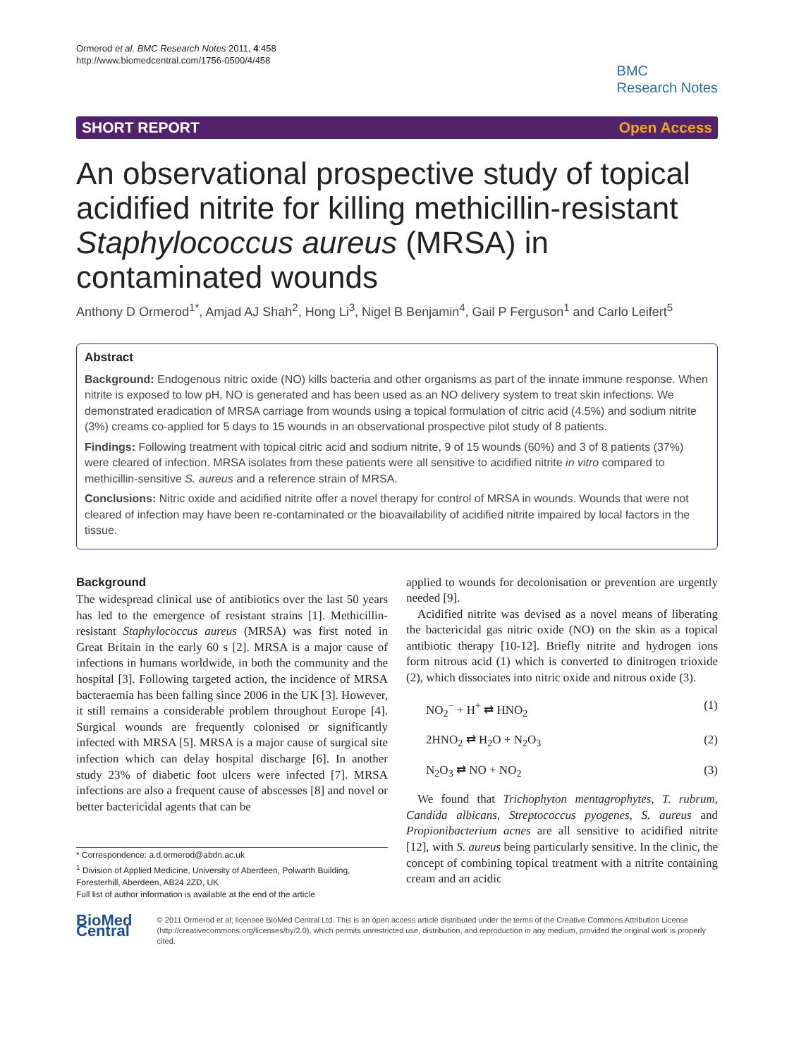Ormerod et al. BMC Research Notes 2011, 4:458
http://www.biomedcentral.com/1756-0500/4/458
BMC
Research Notes
SHORT REPORT Open Access
An observational prospective study of topical acidified nitrite for killing methicillin-resistant Staphylococcus aureus (MRSA) in contaminated wounds
Anthony D Ormerod<sup>1*</sup>, Amjad AJ Shah<sup>2</sup>, Hong Li<sup>3</sup>, Nigel B Benjamin<sup>4</sup>, Gail P Ferguson<sup>1</sup> and Carlo Leifert<sup>5</sup>
Abstract
Background: Endogenous nitric oxide (NO) kills bacteria and other organisms as part of the innate immune response. When nitrite is exposed to low pH, NO is generated and has been used as an NO delivery system to treat skin infections. We demonstrated eradication of MRSA carriage from wounds using a topical formulation of citric acid (4.5%) and sodium nitrite (3%) creams co-applied for 5 days to 15 wounds in an observational prospective pilot study of 8 patients.
Findings: Following treatment with topical citric acid and sodium nitrite, 9 of 15 wounds (60%) and 3 of 8 patients (37%) were cleared of infection. MRSA isolates from these patients were all sensitive to acidified nitrite in vitro compared to methicillin-sensitive S. aureus and a reference strain of MRSA.
Conclusions: Nitric oxide and acidified nitrite offer a novel therapy for control of MRSA in wounds. Wounds that were not cleared of infection may have been re-contaminated or the bioavailability of acidified nitrite impaired by local factors in the tissue.
Background
The widespread clinical use of antibiotics over the last 50 years has led to the emergence of resistant strains [1]. Methicillin-resistant Staphylococcus aureus (MRSA) was first noted in Great Britain in the early 60 s [2]. MRSA is a major cause of infections in humans worldwide, in both the community and the hospital [3]. Following targeted action, the incidence of MRSA bacteraemia has been falling since 2006 in the UK [3]. However, it still remains a considerable problem throughout Europe [4]. Surgical wounds are frequently colonised or significantly infected with MRSA [5]. MRSA is a major cause of surgical site infection which can delay hospital discharge [6]. In another study 23% of diabetic foot ulcers were infected [7]. MRSA infections are also a frequent cause of abscesses [8] and novel or better bactericidal agents that can be
* Correspondence: a.d.ormerod@abdn.ac.uk
<sup>1</sup> Division of Applied Medicine, University of Aberdeen, Polwarth Building, Foresterhill, Aberdeen, AB24 2ZD, UK
Full list of author information is available at the end of the article
applied to wounds for decolonisation or prevention are urgently needed [9].
Acidified nitrite was devised as a novel means of liberating the bactericidal gas nitric oxide (NO) on the skin as a topical antibiotic therapy [10-12]. Briefly nitrite and hydrogen ions form nitrous acid (1) which is converted to dinitrogen trioxide (2), which dissociates into nitric oxide and nitrous oxide (3).
NO<sub>2</sub><sup>−</sup> + H<sup>+</sup> ⇄ HNO<sub>2</sub> (1)
2HNO<sub>2</sub> ⇄ H<sub>2</sub>O + N<sub>2</sub>O<sub>3</sub> (2)
N<sub>2</sub>O<sub>3</sub> ⇄ NO + NO<sub>2</sub> (3)
We found that Trichophyton mentagrophytes, T. rubrum, Candida albicans, Streptococcus pyogenes, S. aureus and Propionibacterium acnes are all sensitive to acidified nitrite [12], with S. aureus being particularly sensitive. In the clinic, the concept of combining topical treatment with a nitrite containing cream and an acidic
BioMed Central
© 2011 Ormerod et al; licensee BioMed Central Ltd. This is an open access article distributed under the terms of the Creative Commons Attribution License (http://creativecommons.org/licenses/by/2.0), which permits unrestricted use, distribution, and reproduction in any medium, provided the original work is properly cited.